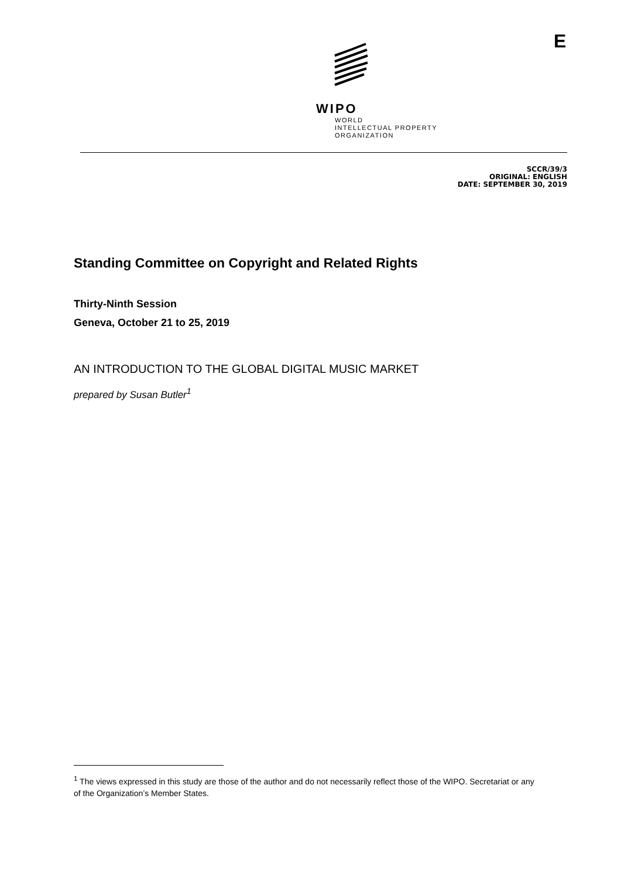WIPO
WORLD
INTELLECTUAL PROPERTY
ORGANIZATION
E
SCCR/39/3
ORIGINAL: ENGLISH
DATE: SEPTEMBER 30, 2019
Standing Committee on Copyright and Related Rights
Thirty-Ninth Session
Geneva, October 21 to 25, 2019
AN INTRODUCTION TO THE GLOBAL DIGITAL MUSIC MARKET
prepared by Susan Butler<sup>1</sup>
<sup>1</sup> The views expressed in this study are those of the author and do not necessarily reflect those of the WIPO. Secretariat or any of the Organization’s Member States.